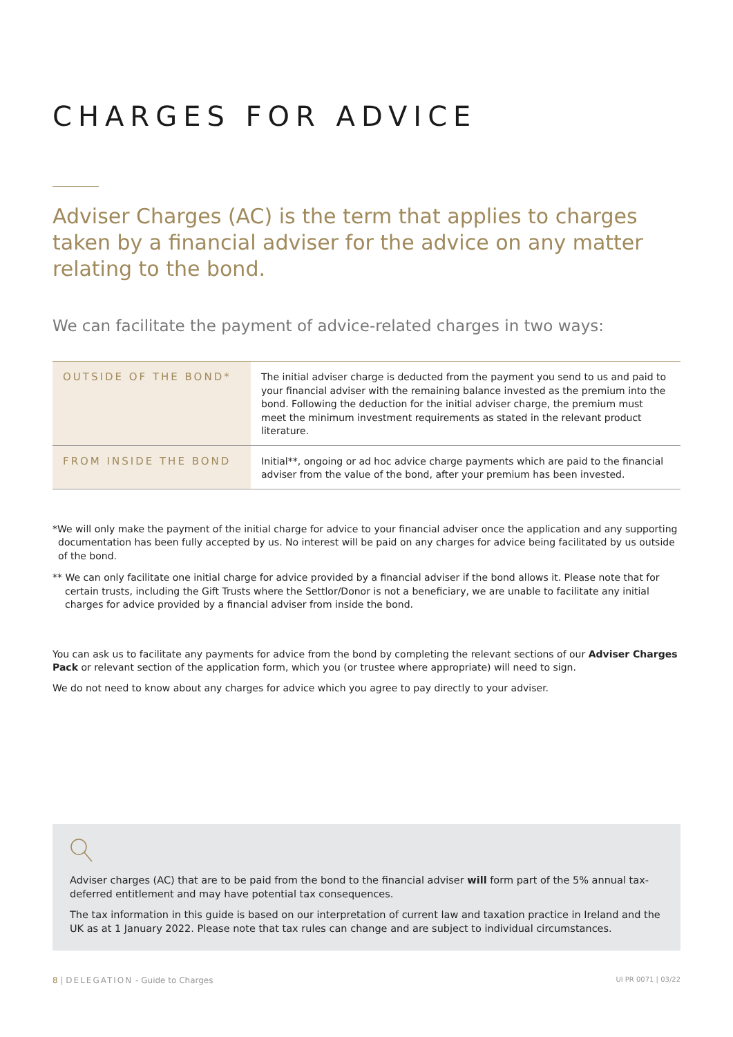CHARGES FOR ADVICE
Adviser Charges (AC) is the term that applies to charges taken by a financial adviser for the advice on any matter relating to the bond.
We can facilitate the payment of advice-related charges in two ways:
| OUTSIDE OF THE BOND* | The initial adviser charge is deducted from the payment you send to us and paid to your financial adviser with the remaining balance invested as the premium into the bond. Following the deduction for the initial adviser charge, the premium must meet the minimum investment requirements as stated in the relevant product literature. |
| FROM INSIDE THE BOND | Initial**, ongoing or ad hoc advice charge payments which are paid to the financial adviser from the value of the bond, after your premium has been invested. |
*We will only make the payment of the initial charge for advice to your financial adviser once the application and any supporting documentation has been fully accepted by us. No interest will be paid on any charges for advice being facilitated by us outside of the bond.
** We can only facilitate one initial charge for advice provided by a financial adviser if the bond allows it. Please note that for certain trusts, including the Gift Trusts where the Settlor/Donor is not a beneficiary, we are unable to facilitate any initial charges for advice provided by a financial adviser from inside the bond.
You can ask us to facilitate any payments for advice from the bond by completing the relevant sections of our Adviser Charges Pack or relevant section of the application form, which you (or trustee where appropriate) will need to sign.
We do not need to know about any charges for advice which you agree to pay directly to your adviser.
Adviser charges (AC) that are to be paid from the bond to the financial adviser will form part of the 5% annual tax-deferred entitlement and may have potential tax consequences.
The tax information in this guide is based on our interpretation of current law and taxation practice in Ireland and the UK as at 1 January 2022. Please note that tax rules can change and are subject to individual circumstances.
8 | DELEGATION - Guide to Charges UI PR 0071 | 03/22